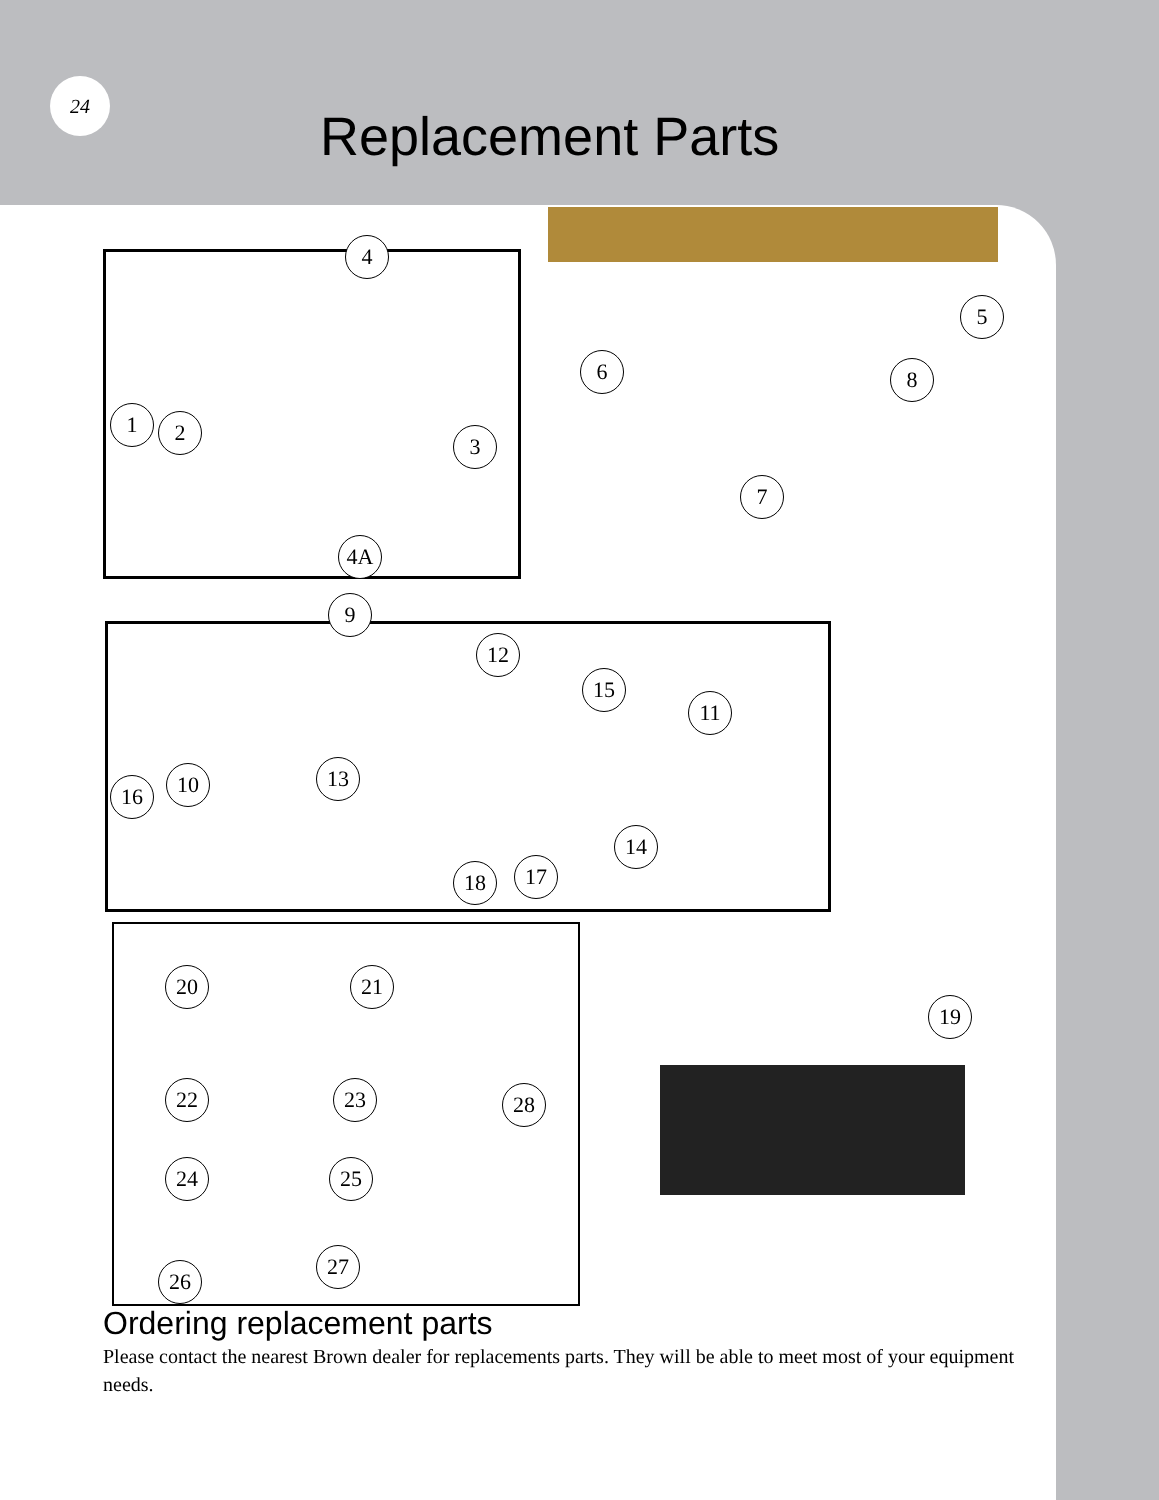24
Replacement Parts
4
5
6 8
1 2
3
7
4A
9
12
15
11
16 10 13
14
18 17
20 21
19
22 23 28
24 25
27
26
Ordering replacement parts
Please contact the nearest Brown dealer for replacements parts. They will be able to meet most of your equipment needs.